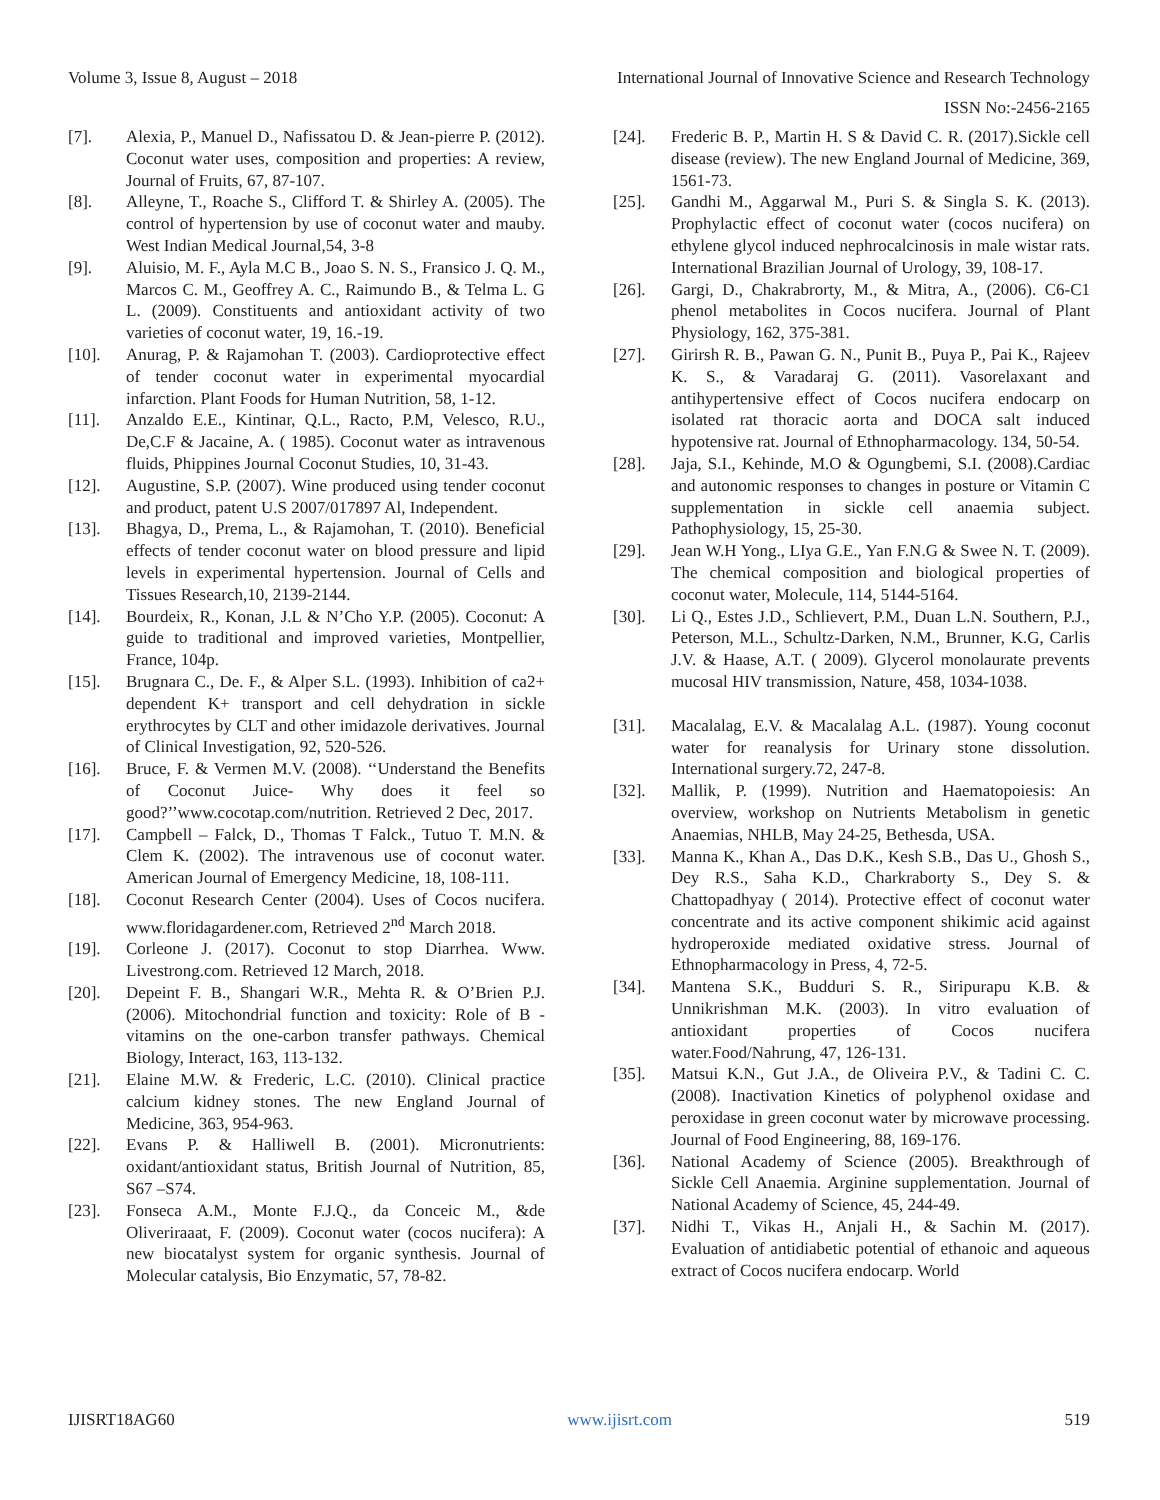Volume 3, Issue 8, August – 2018 International Journal of Innovative Science and Research Technology
ISSN No:-2456-2165
[7]. Alexia, P., Manuel D., Nafissatou D. & Jean-pierre P. (2012). Coconut water uses, composition and properties: A review, Journal of Fruits, 67, 87-107.
[8]. Alleyne, T., Roache S., Clifford T. & Shirley A. (2005). The control of hypertension by use of coconut water and mauby. West Indian Medical Journal,54, 3-8
[9]. Aluisio, M. F., Ayla M.C B., Joao S. N. S., Fransico J. Q. M., Marcos C. M., Geoffrey A. C., Raimundo B., & Telma L. G L. (2009). Constituents and antioxidant activity of two varieties of coconut water, 19, 16.-19.
[10]. Anurag, P. & Rajamohan T. (2003). Cardioprotective effect of tender coconut water in experimental myocardial infarction. Plant Foods for Human Nutrition, 58, 1-12.
[11]. Anzaldo E.E., Kintinar, Q.L., Racto, P.M, Velesco, R.U., De,C.F & Jacaine, A. ( 1985). Coconut water as intravenous fluids, Phippines Journal Coconut Studies, 10, 31-43.
[12]. Augustine, S.P. (2007). Wine produced using tender coconut and product, patent U.S 2007/017897 Al, Independent.
[13]. Bhagya, D., Prema, L., & Rajamohan, T. (2010). Beneficial effects of tender coconut water on blood pressure and lipid levels in experimental hypertension. Journal of Cells and Tissues Research,10, 2139-2144.
[14]. Bourdeix, R., Konan, J.L & N’Cho Y.P. (2005). Coconut: A guide to traditional and improved varieties, Montpellier, France, 104p.
[15]. Brugnara C., De. F., & Alper S.L. (1993). Inhibition of ca2+ dependent K+ transport and cell dehydration in sickle erythrocytes by CLT and other imidazole derivatives. Journal of Clinical Investigation, 92, 520-526.
[16]. Bruce, F. & Vermen M.V. (2008). ‘‘Understand the Benefits of Coconut Juice- Why does it feel so good?’’www.cocotap.com/nutrition. Retrieved 2 Dec, 2017.
[17]. Campbell – Falck, D., Thomas T Falck., Tutuo T. M.N. & Clem K. (2002). The intravenous use of coconut water. American Journal of Emergency Medicine, 18, 108-111.
[18]. Coconut Research Center (2004). Uses of Cocos nucifera. www.floridagardener.com, Retrieved 2<sup>nd</sup> March 2018.
[19]. Corleone J. (2017). Coconut to stop Diarrhea. Www. Livestrong.com. Retrieved 12 March, 2018.
[20]. Depeint F. B., Shangari W.R., Mehta R. & O’Brien P.J. (2006). Mitochondrial function and toxicity: Role of B -vitamins on the one-carbon transfer pathways. Chemical Biology, Interact, 163, 113-132.
[21]. Elaine M.W. & Frederic, L.C. (2010). Clinical practice calcium kidney stones. The new England Journal of Medicine, 363, 954-963.
[22]. Evans P. & Halliwell B. (2001). Micronutrients: oxidant/antioxidant status, British Journal of Nutrition, 85, S67 –S74.
[23]. Fonseca A.M., Monte F.J.Q., da Conceic M., &de Oliveriraaat, F. (2009). Coconut water (cocos nucifera): A new biocatalyst system for organic synthesis. Journal of Molecular catalysis, Bio Enzymatic, 57, 78-82.
[24]. Frederic B. P., Martin H. S & David C. R. (2017).Sickle cell disease (review). The new England Journal of Medicine, 369, 1561-73.
[25]. Gandhi M., Aggarwal M., Puri S. & Singla S. K. (2013). Prophylactic effect of coconut water (cocos nucifera) on ethylene glycol induced nephrocalcinosis in male wistar rats. International Brazilian Journal of Urology, 39, 108-17.
[26]. Gargi, D., Chakrabrorty, M., & Mitra, A., (2006). C6-C1 phenol metabolites in Cocos nucifera. Journal of Plant Physiology, 162, 375-381.
[27]. Girirsh R. B., Pawan G. N., Punit B., Puya P., Pai K., Rajeev K. S., & Varadaraj G. (2011). Vasorelaxant and antihypertensive effect of Cocos nucifera endocarp on isolated rat thoracic aorta and DOCA salt induced hypotensive rat. Journal of Ethnopharmacology. 134, 50-54.
[28]. Jaja, S.I., Kehinde, M.O & Ogungbemi, S.I. (2008).Cardiac and autonomic responses to changes in posture or Vitamin C supplementation in sickle cell anaemia subject. Pathophysiology, 15, 25-30.
[29]. Jean W.H Yong., LIya G.E., Yan F.N.G & Swee N. T. (2009). The chemical composition and biological properties of coconut water, Molecule, 114, 5144-5164.
[30]. Li Q., Estes J.D., Schlievert, P.M., Duan L.N. Southern, P.J., Peterson, M.L., Schultz-Darken, N.M., Brunner, K.G, Carlis J.V. & Haase, A.T. ( 2009). Glycerol monolaurate prevents mucosal HIV transmission, Nature, 458, 1034-1038.
[31]. Macalalag, E.V. & Macalalag A.L. (1987). Young coconut water for reanalysis for Urinary stone dissolution. International surgery.72, 247-8.
[32]. Mallik, P. (1999). Nutrition and Haematopoiesis: An overview, workshop on Nutrients Metabolism in genetic Anaemias, NHLB, May 24-25, Bethesda, USA.
[33]. Manna K., Khan A., Das D.K., Kesh S.B., Das U., Ghosh S., Dey R.S., Saha K.D., Charkraborty S., Dey S. & Chattopadhyay ( 2014). Protective effect of coconut water concentrate and its active component shikimic acid against hydroperoxide mediated oxidative stress. Journal of Ethnopharmacology in Press, 4, 72-5.
[34]. Mantena S.K., Budduri S. R., Siripurapu K.B. & Unnikrishman M.K. (2003). In vitro evaluation of antioxidant properties of Cocos nucifera water.Food/Nahrung, 47, 126-131.
[35]. Matsui K.N., Gut J.A., de Oliveira P.V., & Tadini C. C. (2008). Inactivation Kinetics of polyphenol oxidase and peroxidase in green coconut water by microwave processing. Journal of Food Engineering, 88, 169-176.
[36]. National Academy of Science (2005). Breakthrough of Sickle Cell Anaemia. Arginine supplementation. Journal of National Academy of Science, 45, 244-49.
[37]. Nidhi T., Vikas H., Anjali H., & Sachin M. (2017). Evaluation of antidiabetic potential of ethanoic and aqueous extract of Cocos nucifera endocarp. World
IJISRT18AG60 www.ijisrt.com 519